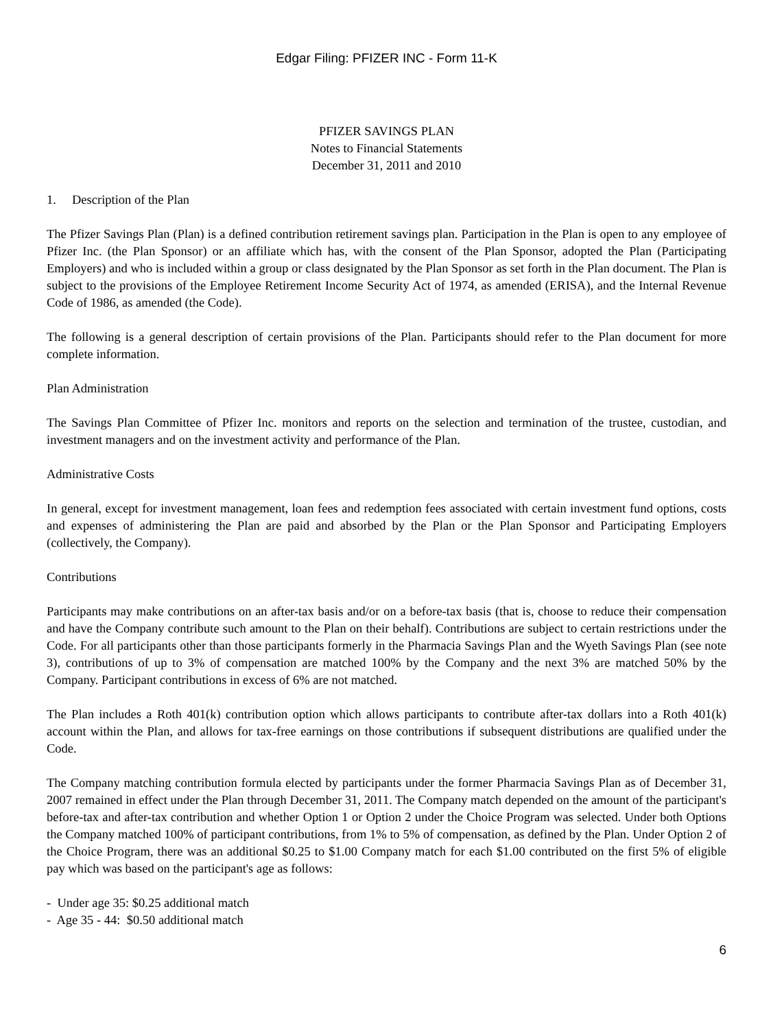Edgar Filing: PFIZER INC - Form 11-K
PFIZER SAVINGS PLAN
Notes to Financial Statements
December 31, 2011 and 2010
1. Description of the Plan
The Pfizer Savings Plan (Plan) is a defined contribution retirement savings plan. Participation in the Plan is open to any employee of Pfizer Inc. (the Plan Sponsor) or an affiliate which has, with the consent of the Plan Sponsor, adopted the Plan (Participating Employers) and who is included within a group or class designated by the Plan Sponsor as set forth in the Plan document. The Plan is subject to the provisions of the Employee Retirement Income Security Act of 1974, as amended (ERISA), and the Internal Revenue Code of 1986, as amended (the Code).
The following is a general description of certain provisions of the Plan. Participants should refer to the Plan document for more complete information.
Plan Administration
The Savings Plan Committee of Pfizer Inc. monitors and reports on the selection and termination of the trustee, custodian, and investment managers and on the investment activity and performance of the Plan.
Administrative Costs
In general, except for investment management, loan fees and redemption fees associated with certain investment fund options, costs and expenses of administering the Plan are paid and absorbed by the Plan or the Plan Sponsor and Participating Employers (collectively, the Company).
Contributions
Participants may make contributions on an after-tax basis and/or on a before-tax basis (that is, choose to reduce their compensation and have the Company contribute such amount to the Plan on their behalf). Contributions are subject to certain restrictions under the Code. For all participants other than those participants formerly in the Pharmacia Savings Plan and the Wyeth Savings Plan (see note 3), contributions of up to 3% of compensation are matched 100% by the Company and the next 3% are matched 50% by the Company. Participant contributions in excess of 6% are not matched.
The Plan includes a Roth 401(k) contribution option which allows participants to contribute after-tax dollars into a Roth 401(k) account within the Plan, and allows for tax-free earnings on those contributions if subsequent distributions are qualified under the Code.
The Company matching contribution formula elected by participants under the former Pharmacia Savings Plan as of December 31, 2007 remained in effect under the Plan through December 31, 2011. The Company match depended on the amount of the participant's before-tax and after-tax contribution and whether Option 1 or Option 2 under the Choice Program was selected. Under both Options the Company matched 100% of participant contributions, from 1% to 5% of compensation, as defined by the Plan. Under Option 2 of the Choice Program, there was an additional $0.25 to $1.00 Company match for each $1.00 contributed on the first 5% of eligible pay which was based on the participant's age as follows:
- Under age 35: $0.25 additional match
- Age 35 - 44: $0.50 additional match
6